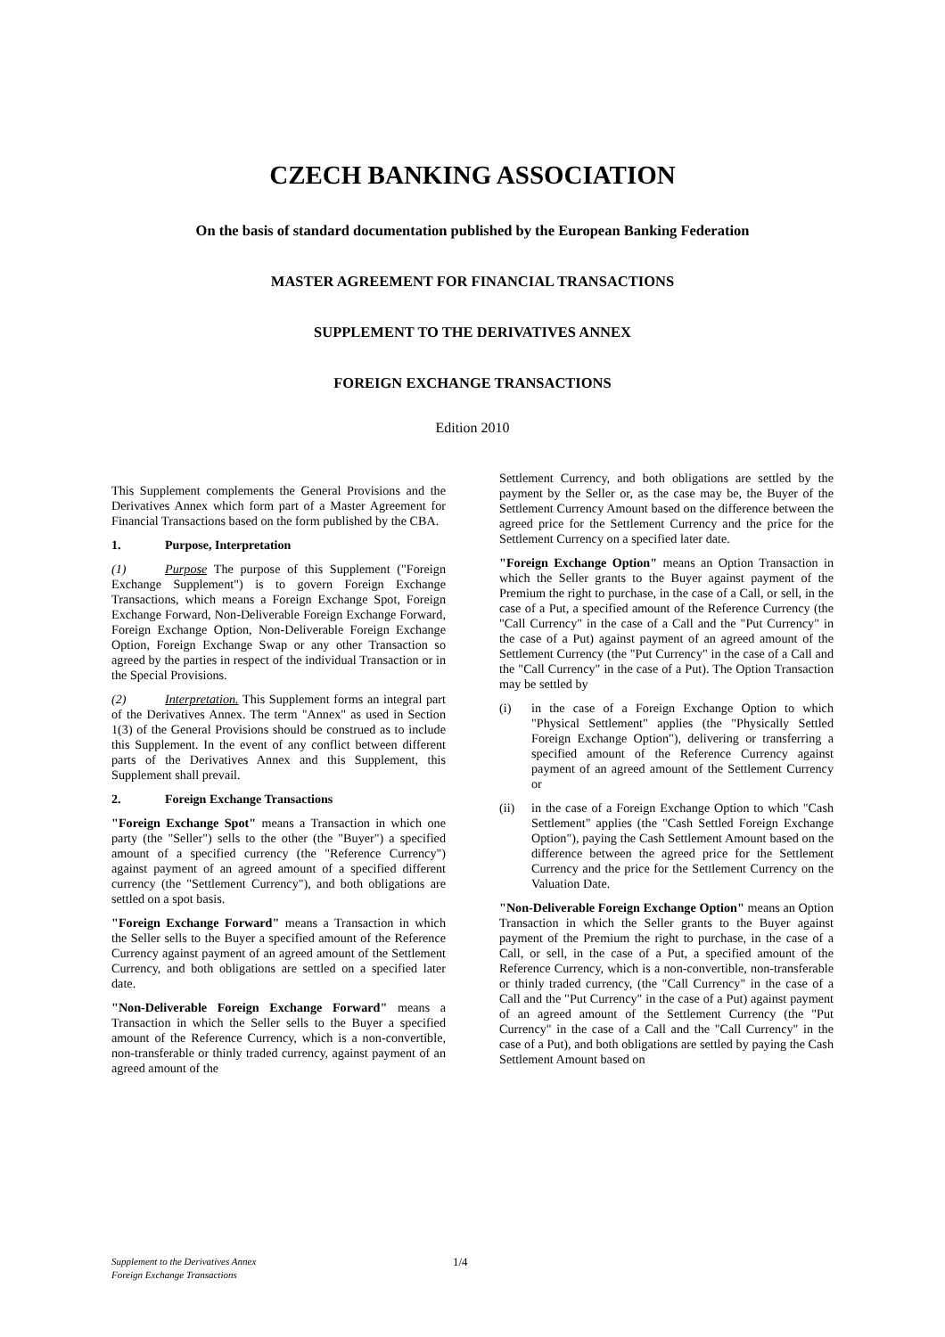CZECH BANKING ASSOCIATION
On the basis of standard documentation published by the European Banking Federation
MASTER AGREEMENT FOR FINANCIAL TRANSACTIONS
SUPPLEMENT TO THE DERIVATIVES ANNEX
FOREIGN EXCHANGE TRANSACTIONS
Edition 2010
This Supplement complements the General Provisions and the Derivatives Annex which form part of a Master Agreement for Financial Transactions based on the form published by the CBA.
1. Purpose, Interpretation
(1) Purpose The purpose of this Supplement ("Foreign Exchange Supplement") is to govern Foreign Exchange Transactions, which means a Foreign Exchange Spot, Foreign Exchange Forward, Non-Deliverable Foreign Exchange Forward, Foreign Exchange Option, Non-Deliverable Foreign Exchange Option, Foreign Exchange Swap or any other Transaction so agreed by the parties in respect of the individual Transaction or in the Special Provisions.
(2) Interpretation. This Supplement forms an integral part of the Derivatives Annex. The term "Annex" as used in Section 1(3) of the General Provisions should be construed as to include this Supplement. In the event of any conflict between different parts of the Derivatives Annex and this Supplement, this Supplement shall prevail.
2. Foreign Exchange Transactions
"Foreign Exchange Spot" means a Transaction in which one party (the "Seller") sells to the other (the "Buyer") a specified amount of a specified currency (the "Reference Currency") against payment of an agreed amount of a specified different currency (the "Settlement Currency"), and both obligations are settled on a spot basis.
"Foreign Exchange Forward" means a Transaction in which the Seller sells to the Buyer a specified amount of the Reference Currency against payment of an agreed amount of the Settlement Currency, and both obligations are settled on a specified later date.
"Non-Deliverable Foreign Exchange Forward" means a Transaction in which the Seller sells to the Buyer a specified amount of the Reference Currency, which is a non-convertible, non-transferable or thinly traded currency, against payment of an agreed amount of the
Settlement Currency, and both obligations are settled by the payment by the Seller or, as the case may be, the Buyer of the Settlement Currency Amount based on the difference between the agreed price for the Settlement Currency and the price for the Settlement Currency on a specified later date.
"Foreign Exchange Option" means an Option Transaction in which the Seller grants to the Buyer against payment of the Premium the right to purchase, in the case of a Call, or sell, in the case of a Put, a specified amount of the Reference Currency (the "Call Currency" in the case of a Call and the "Put Currency" in the case of a Put) against payment of an agreed amount of the Settlement Currency (the "Put Currency" in the case of a Call and the "Call Currency" in the case of a Put). The Option Transaction may be settled by
(i) in the case of a Foreign Exchange Option to which "Physical Settlement" applies (the "Physically Settled Foreign Exchange Option"), delivering or transferring a specified amount of the Reference Currency against payment of an agreed amount of the Settlement Currency or
(ii) in the case of a Foreign Exchange Option to which "Cash Settlement" applies (the "Cash Settled Foreign Exchange Option"), paying the Cash Settlement Amount based on the difference between the agreed price for the Settlement Currency and the price for the Settlement Currency on the Valuation Date.
"Non-Deliverable Foreign Exchange Option" means an Option Transaction in which the Seller grants to the Buyer against payment of the Premium the right to purchase, in the case of a Call, or sell, in the case of a Put, a specified amount of the Reference Currency, which is a non-convertible, non-transferable or thinly traded currency, (the "Call Currency" in the case of a Call and the "Put Currency" in the case of a Put) against payment of an agreed amount of the Settlement Currency (the "Put Currency" in the case of a Call and the "Call Currency" in the case of a Put), and both obligations are settled by paying the Cash Settlement Amount based on
Supplement to the Derivatives Annex
Foreign Exchange Transactions
1/4